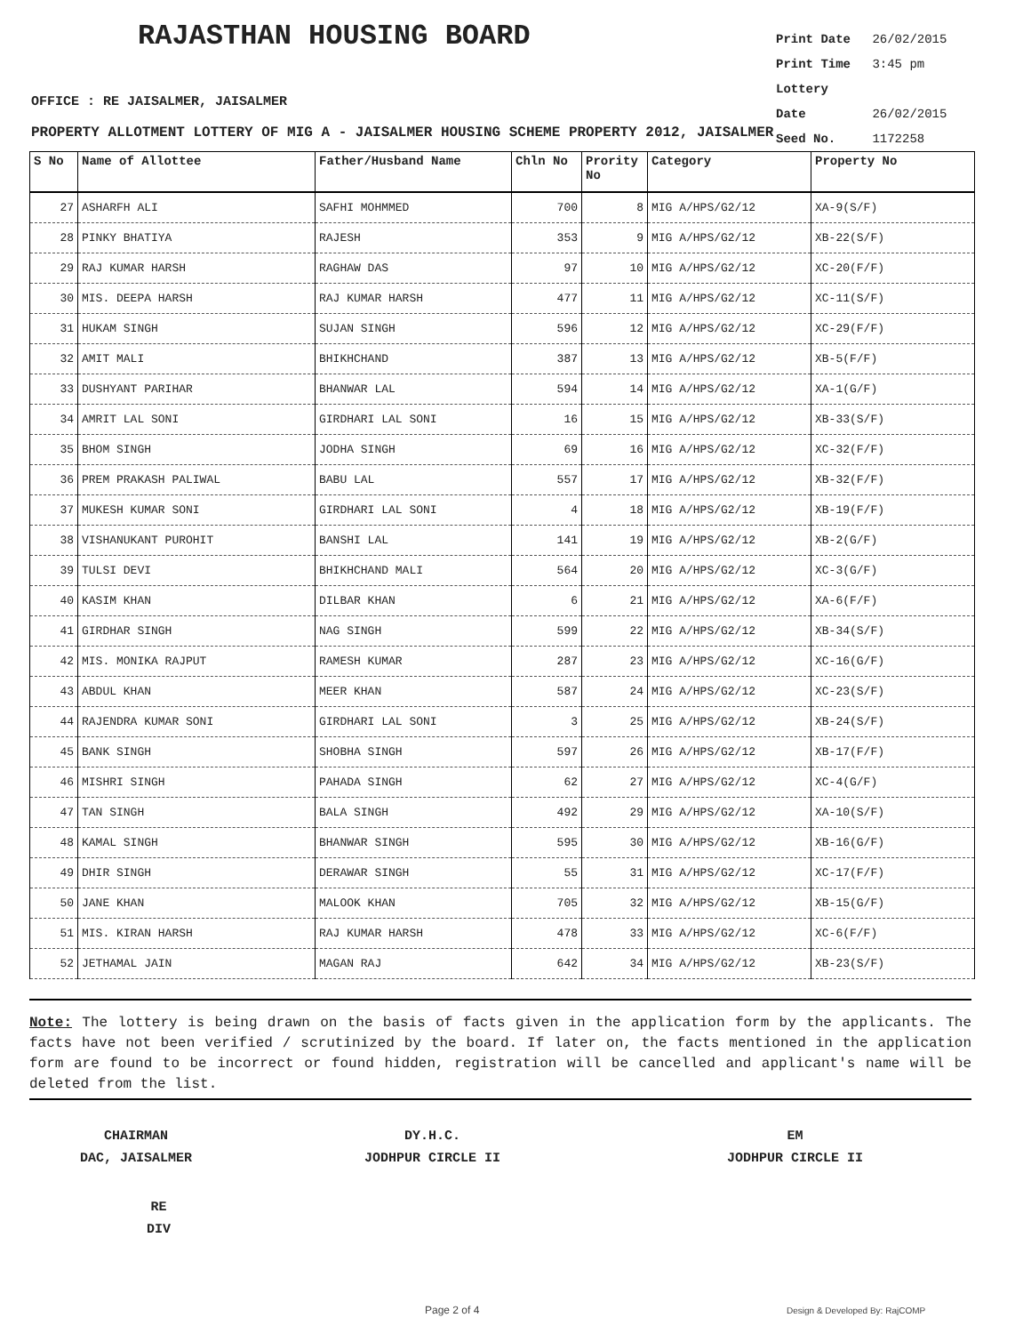RAJASTHAN HOUSING BOARD
Print Date 26/02/2015
Print Time 3:45 pm
Lottery Date 26/02/2015
Seed No. 1172258
OFFICE : RE JAISALMER, JAISALMER
PROPERTY ALLOTMENT LOTTERY OF MIG A - JAISALMER HOUSING SCHEME PROPERTY 2012, JAISALMER
| S No | Name of Allottee | Father/Husband Name | Chln No | Prority No | Category | Property No |
| --- | --- | --- | --- | --- | --- | --- |
| 27 | ASHARFH ALI | SAFHI MOHMMED | 700 | 8 | MIG A/HPS/G2/12 | XA-9(S/F) |
| 28 | PINKY BHATIYA | RAJESH | 353 | 9 | MIG A/HPS/G2/12 | XB-22(S/F) |
| 29 | RAJ KUMAR HARSH | RAGHAW DAS | 97 | 10 | MIG A/HPS/G2/12 | XC-20(F/F) |
| 30 | MIS. DEEPA HARSH | RAJ KUMAR HARSH | 477 | 11 | MIG A/HPS/G2/12 | XC-11(S/F) |
| 31 | HUKAM SINGH | SUJAN SINGH | 596 | 12 | MIG A/HPS/G2/12 | XC-29(F/F) |
| 32 | AMIT MALI | BHIKHCHAND | 387 | 13 | MIG A/HPS/G2/12 | XB-5(F/F) |
| 33 | DUSHYANT PARIHAR | BHANWAR LAL | 594 | 14 | MIG A/HPS/G2/12 | XA-1(G/F) |
| 34 | AMRIT LAL SONI | GIRDHARI LAL SONI | 16 | 15 | MIG A/HPS/G2/12 | XB-33(S/F) |
| 35 | BHOM SINGH | JODHA SINGH | 69 | 16 | MIG A/HPS/G2/12 | XC-32(F/F) |
| 36 | PREM PRAKASH PALIWAL | BABU LAL | 557 | 17 | MIG A/HPS/G2/12 | XB-32(F/F) |
| 37 | MUKESH KUMAR SONI | GIRDHARI LAL SONI | 4 | 18 | MIG A/HPS/G2/12 | XB-19(F/F) |
| 38 | VISHANUKANT PUROHIT | BANSHI LAL | 141 | 19 | MIG A/HPS/G2/12 | XB-2(G/F) |
| 39 | TULSI DEVI | BHIKHCHAND MALI | 564 | 20 | MIG A/HPS/G2/12 | XC-3(G/F) |
| 40 | KASIM KHAN | DILBAR KHAN | 6 | 21 | MIG A/HPS/G2/12 | XA-6(F/F) |
| 41 | GIRDHAR SINGH | NAG SINGH | 599 | 22 | MIG A/HPS/G2/12 | XB-34(S/F) |
| 42 | MIS. MONIKA RAJPUT | RAMESH KUMAR | 287 | 23 | MIG A/HPS/G2/12 | XC-16(G/F) |
| 43 | ABDUL KHAN | MEER KHAN | 587 | 24 | MIG A/HPS/G2/12 | XC-23(S/F) |
| 44 | RAJENDRA KUMAR SONI | GIRDHARI LAL SONI | 3 | 25 | MIG A/HPS/G2/12 | XB-24(S/F) |
| 45 | BANK SINGH | SHOBHA SINGH | 597 | 26 | MIG A/HPS/G2/12 | XB-17(F/F) |
| 46 | MISHRI SINGH | PAHADA SINGH | 62 | 27 | MIG A/HPS/G2/12 | XC-4(G/F) |
| 47 | TAN SINGH | BALA SINGH | 492 | 29 | MIG A/HPS/G2/12 | XA-10(S/F) |
| 48 | KAMAL SINGH | BHANWAR SINGH | 595 | 30 | MIG A/HPS/G2/12 | XB-16(G/F) |
| 49 | DHIR SINGH | DERAWAR SINGH | 55 | 31 | MIG A/HPS/G2/12 | XC-17(F/F) |
| 50 | JANE KHAN | MALOOK KHAN | 705 | 32 | MIG A/HPS/G2/12 | XB-15(G/F) |
| 51 | MIS. KIRAN HARSH | RAJ KUMAR HARSH | 478 | 33 | MIG A/HPS/G2/12 | XC-6(F/F) |
| 52 | JETHAMAL JAIN | MAGAN RAJ | 642 | 34 | MIG A/HPS/G2/12 | XB-23(S/F) |
Note: The lottery is being drawn on the basis of facts given in the application form by the applicants. The facts have not been verified / scrutinized by the board. If later on, the facts mentioned in the application form are found to be incorrect or found hidden, registration will be cancelled and applicant's name will be deleted from the list.
CHAIRMAN
DAC, JAISALMER
DY.H.C.
JODHPUR CIRCLE II
EM
JODHPUR CIRCLE II
RE
DIV
Page 2 of 4 Design & Developed By: RajCOMP